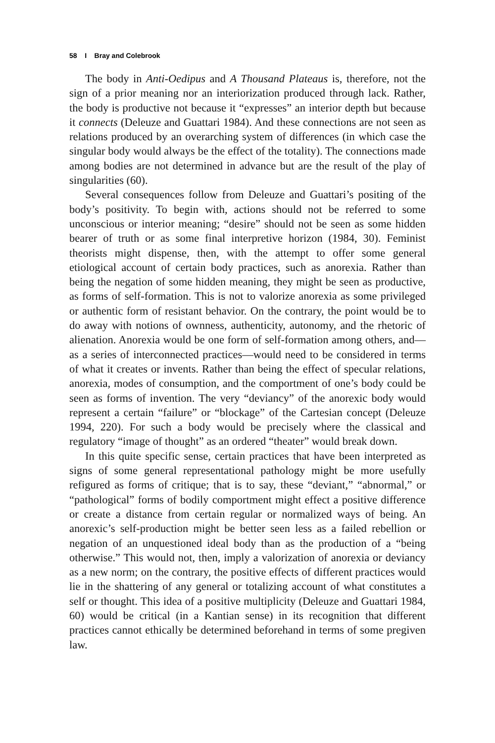58 I Bray and Colebrook
The body in Anti-Oedipus and A Thousand Plateaus is, therefore, not the sign of a prior meaning nor an interiorization produced through lack. Rather, the body is productive not because it “expresses” an interior depth but because it connects (Deleuze and Guattari 1984). And these connections are not seen as relations produced by an overarching system of differences (in which case the singular body would always be the effect of the totality). The connections made among bodies are not determined in advance but are the result of the play of singularities (60).
Several consequences follow from Deleuze and Guattari’s positing of the body’s positivity. To begin with, actions should not be referred to some unconscious or interior meaning; “desire” should not be seen as some hidden bearer of truth or as some final interpretive horizon (1984, 30). Feminist theorists might dispense, then, with the attempt to offer some general etiological account of certain body practices, such as anorexia. Rather than being the negation of some hidden meaning, they might be seen as productive, as forms of self-formation. This is not to valorize anorexia as some privileged or authentic form of resistant behavior. On the contrary, the point would be to do away with notions of ownness, authenticity, autonomy, and the rhetoric of alienation. Anorexia would be one form of self-formation among others, and—as a series of interconnected practices—would need to be considered in terms of what it creates or invents. Rather than being the effect of specular relations, anorexia, modes of consumption, and the comportment of one’s body could be seen as forms of invention. The very “deviancy” of the anorexic body would represent a certain “failure” or “blockage” of the Cartesian concept (Deleuze 1994, 220). For such a body would be precisely where the classical and regulatory “image of thought” as an ordered “theater” would break down.
In this quite specific sense, certain practices that have been interpreted as signs of some general representational pathology might be more usefully refigured as forms of critique; that is to say, these “deviant,” “abnormal,” or “pathological” forms of bodily comportment might effect a positive difference or create a distance from certain regular or normalized ways of being. An anorexic’s self-production might be better seen less as a failed rebellion or negation of an unquestioned ideal body than as the production of a “being otherwise.” This would not, then, imply a valorization of anorexia or deviancy as a new norm; on the contrary, the positive effects of different practices would lie in the shattering of any general or totalizing account of what constitutes a self or thought. This idea of a positive multiplicity (Deleuze and Guattari 1984, 60) would be critical (in a Kantian sense) in its recognition that different practices cannot ethically be determined beforehand in terms of some pregiven law.